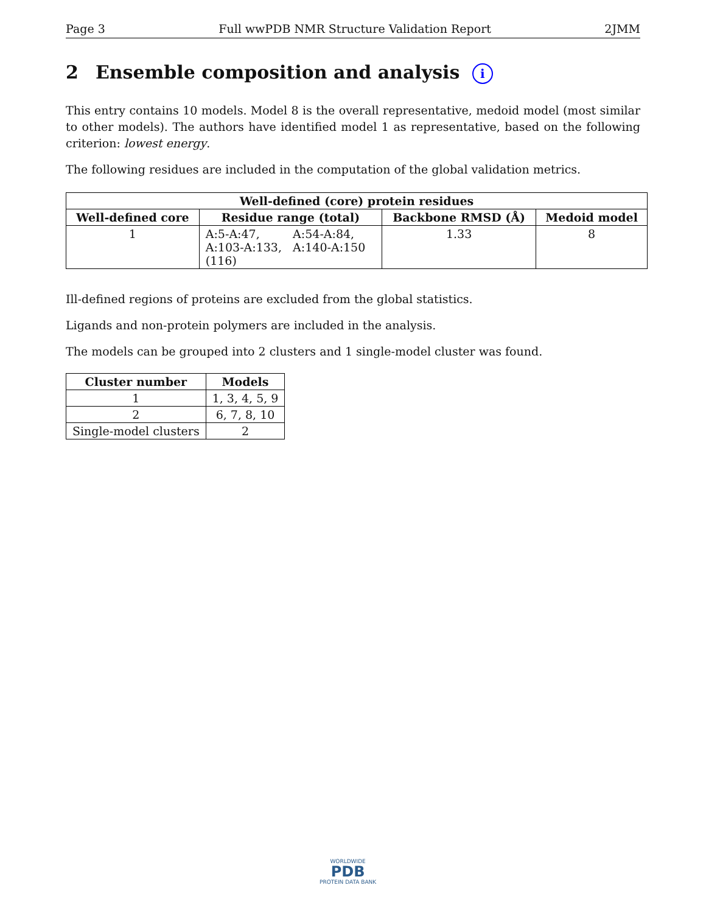Page 3 Full wwPDB NMR Structure Validation Report 2JMM
2 Ensemble composition and analysis i
This entry contains 10 models. Model 8 is the overall representative, medoid model (most similar to other models). The authors have identified model 1 as representative, based on the following criterion: lowest energy.
The following residues are included in the computation of the global validation metrics.
| Well-defined (core) protein residues | | | |
| --- | --- | --- | --- |
| Well-defined core | Residue range (total) | Backbone RMSD (Å) | Medoid model |
| 1 | A:5-A:47, A:54-A:84, A:103-A:133, A:140-A:150 (116) | 1.33 | 8 |
Ill-defined regions of proteins are excluded from the global statistics.
Ligands and non-protein polymers are included in the analysis.
The models can be grouped into 2 clusters and 1 single-model cluster was found.
| Cluster number | Models |
| --- | --- |
| 1 | 1, 3, 4, 5, 9 |
| 2 | 6, 7, 8, 10 |
| Single-model clusters | 2 |
WORLDWIDE
PDB
PROTEIN DATA BANK